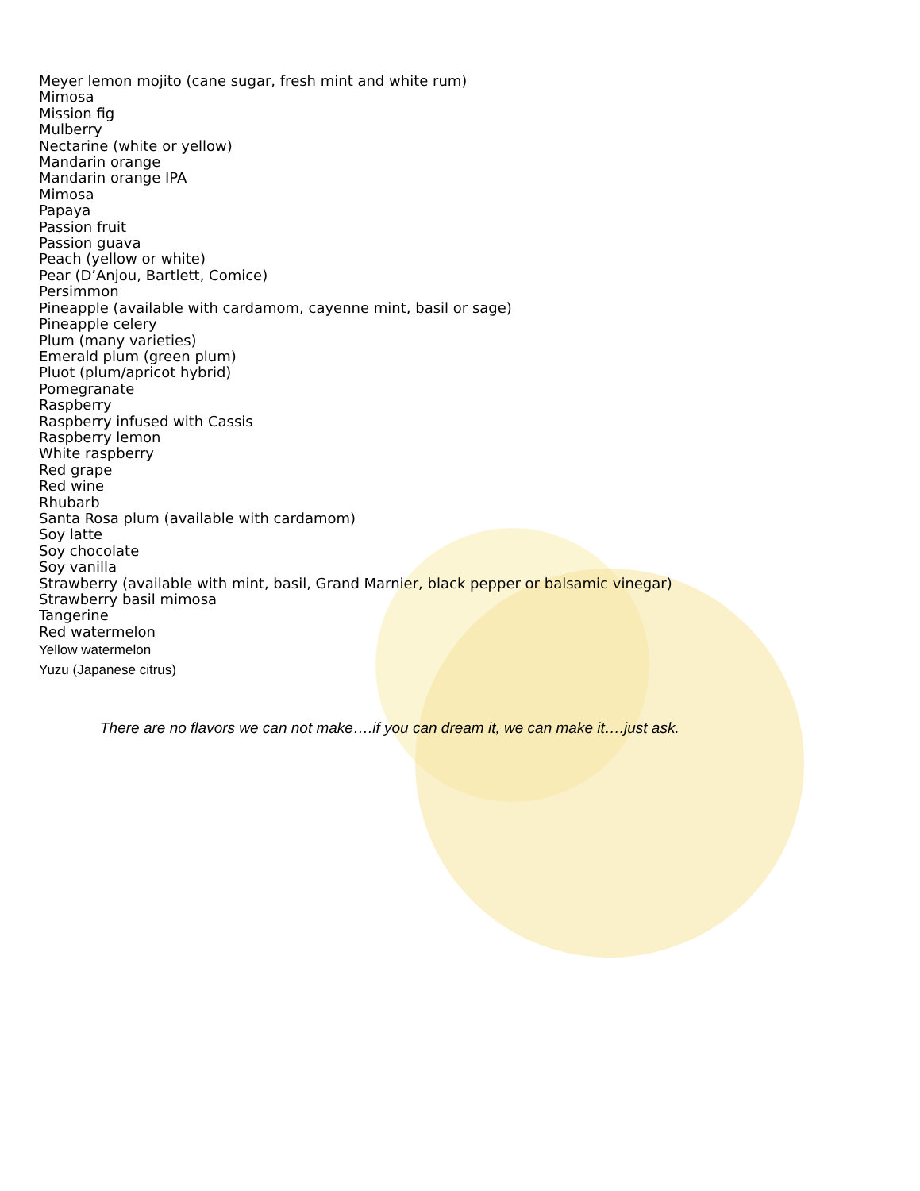Meyer lemon mojito (cane sugar, fresh mint and white rum)
Mimosa
Mission fig
Mulberry
Nectarine (white or yellow)
Mandarin orange
Mandarin orange IPA
Mimosa
Papaya
Passion fruit
Passion guava
Peach (yellow or white)
Pear (D’Anjou, Bartlett, Comice)
Persimmon
Pineapple (available with cardamom, cayenne mint, basil or sage)
Pineapple celery
Plum (many varieties)
Emerald plum (green plum)
Pluot (plum/apricot hybrid)
Pomegranate
Raspberry
Raspberry infused with Cassis
Raspberry lemon
White raspberry
Red grape
Red wine
Rhubarb
Santa Rosa plum (available with cardamom)
Soy latte
Soy chocolate
Soy vanilla
Strawberry (available with mint, basil, Grand Marnier, black pepper or balsamic vinegar)
Strawberry basil mimosa
Tangerine
Red watermelon
Yellow watermelon
Yuzu (Japanese citrus)
There are no flavors we can not make….if you can dream it, we can make it….just ask.